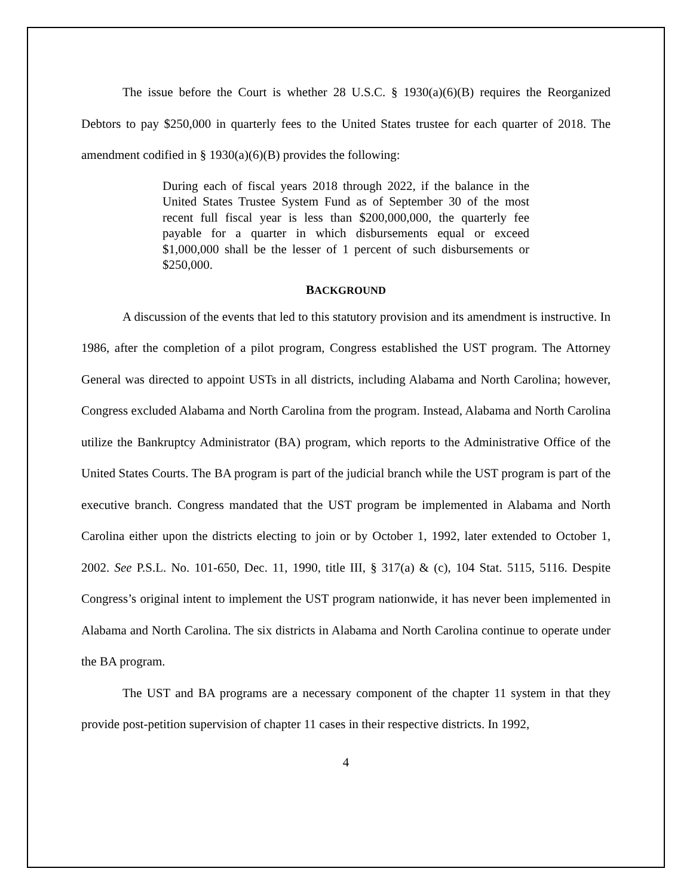The issue before the Court is whether 28 U.S.C. § 1930(a)(6)(B) requires the Reorganized Debtors to pay $250,000 in quarterly fees to the United States trustee for each quarter of 2018. The amendment codified in § 1930(a)(6)(B) provides the following:
During each of fiscal years 2018 through 2022, if the balance in the United States Trustee System Fund as of September 30 of the most recent full fiscal year is less than $200,000,000, the quarterly fee payable for a quarter in which disbursements equal or exceed $1,000,000 shall be the lesser of 1 percent of such disbursements or $250,000.
BACKGROUND
A discussion of the events that led to this statutory provision and its amendment is instructive. In 1986, after the completion of a pilot program, Congress established the UST program. The Attorney General was directed to appoint USTs in all districts, including Alabama and North Carolina; however, Congress excluded Alabama and North Carolina from the program. Instead, Alabama and North Carolina utilize the Bankruptcy Administrator (BA) program, which reports to the Administrative Office of the United States Courts. The BA program is part of the judicial branch while the UST program is part of the executive branch. Congress mandated that the UST program be implemented in Alabama and North Carolina either upon the districts electing to join or by October 1, 1992, later extended to October 1, 2002. See P.S.L. No. 101-650, Dec. 11, 1990, title III, § 317(a) & (c), 104 Stat. 5115, 5116. Despite Congress’s original intent to implement the UST program nationwide, it has never been implemented in Alabama and North Carolina. The six districts in Alabama and North Carolina continue to operate under the BA program.
The UST and BA programs are a necessary component of the chapter 11 system in that they provide post-petition supervision of chapter 11 cases in their respective districts. In 1992,
4